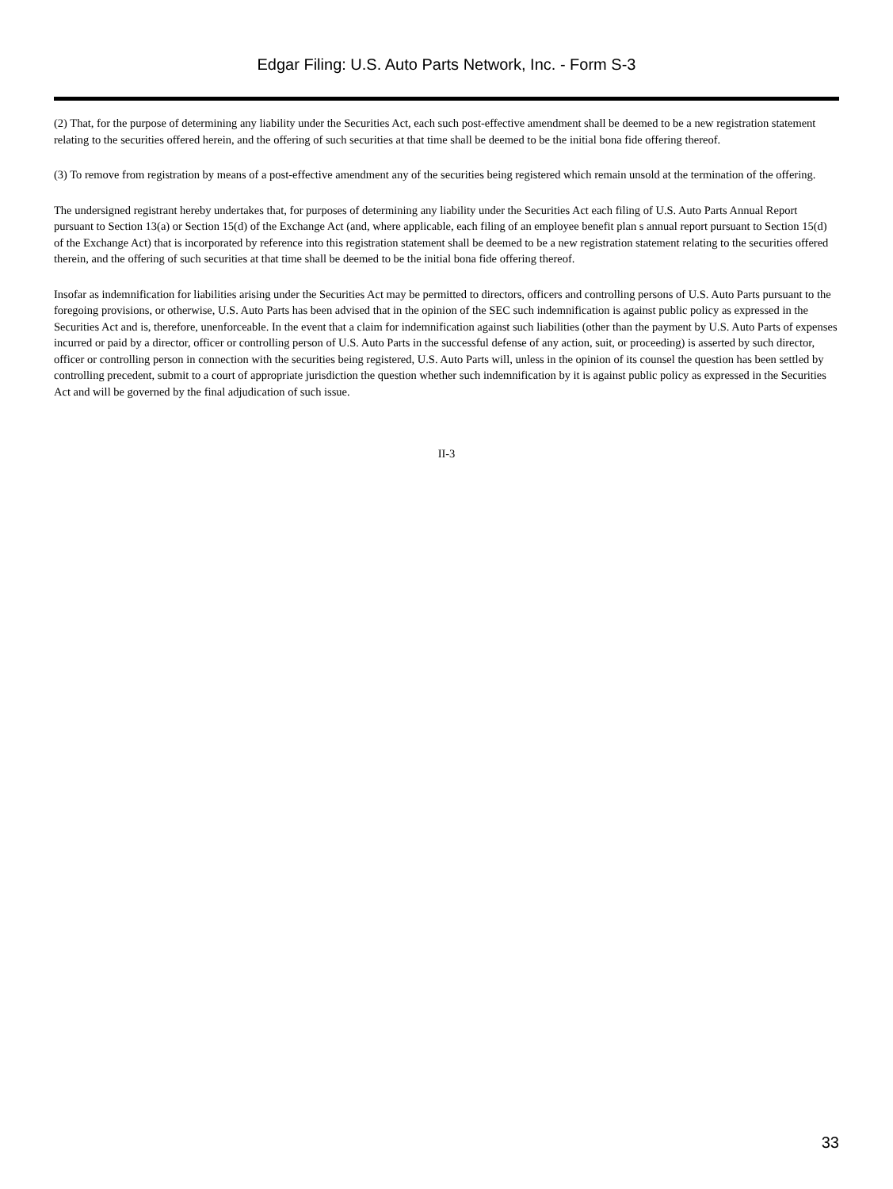Edgar Filing: U.S. Auto Parts Network, Inc. - Form S-3
(2) That, for the purpose of determining any liability under the Securities Act, each such post-effective amendment shall be deemed to be a new registration statement relating to the securities offered herein, and the offering of such securities at that time shall be deemed to be the initial bona fide offering thereof.
(3) To remove from registration by means of a post-effective amendment any of the securities being registered which remain unsold at the termination of the offering.
The undersigned registrant hereby undertakes that, for purposes of determining any liability under the Securities Act each filing of U.S. Auto Parts Annual Report pursuant to Section 13(a) or Section 15(d) of the Exchange Act (and, where applicable, each filing of an employee benefit plan s annual report pursuant to Section 15(d) of the Exchange Act) that is incorporated by reference into this registration statement shall be deemed to be a new registration statement relating to the securities offered therein, and the offering of such securities at that time shall be deemed to be the initial bona fide offering thereof.
Insofar as indemnification for liabilities arising under the Securities Act may be permitted to directors, officers and controlling persons of U.S. Auto Parts pursuant to the foregoing provisions, or otherwise, U.S. Auto Parts has been advised that in the opinion of the SEC such indemnification is against public policy as expressed in the Securities Act and is, therefore, unenforceable. In the event that a claim for indemnification against such liabilities (other than the payment by U.S. Auto Parts of expenses incurred or paid by a director, officer or controlling person of U.S. Auto Parts in the successful defense of any action, suit, or proceeding) is asserted by such director, officer or controlling person in connection with the securities being registered, U.S. Auto Parts will, unless in the opinion of its counsel the question has been settled by controlling precedent, submit to a court of appropriate jurisdiction the question whether such indemnification by it is against public policy as expressed in the Securities Act and will be governed by the final adjudication of such issue.
II-3
33